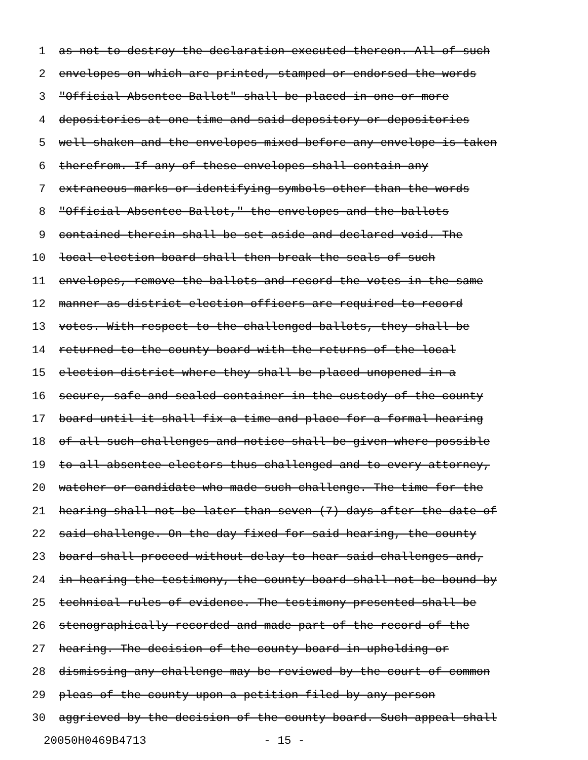1 as not to destroy the declaration executed thereon. All of such
2 envelopes on which are printed, stamped or endorsed the words
3 "Official Absentee Ballot" shall be placed in one or more
4 depositories at one time and said depository or depositories
5 well shaken and the envelopes mixed before any envelope is taken
6 therefrom. If any of these envelopes shall contain any
7 extraneous marks or identifying symbols other than the words
8 "Official Absentee Ballot," the envelopes and the ballots
9 contained therein shall be set aside and declared void. The
10 local election board shall then break the seals of such
11 envelopes, remove the ballots and record the votes in the same
12 manner as district election officers are required to record
13 votes. With respect to the challenged ballots, they shall be
14 returned to the county board with the returns of the local
15 election district where they shall be placed unopened in a
16 secure, safe and sealed container in the custody of the county
17 board until it shall fix a time and place for a formal hearing
18 of all such challenges and notice shall be given where possible
19 to all absentee electors thus challenged and to every attorney,
20 watcher or candidate who made such challenge. The time for the
21 hearing shall not be later than seven (7) days after the date of
22 said challenge. On the day fixed for said hearing, the county
23 board shall proceed without delay to hear said challenges and,
24 in hearing the testimony, the county board shall not be bound by
25 technical rules of evidence. The testimony presented shall be
26 stenographically recorded and made part of the record of the
27 hearing. The decision of the county board in upholding or
28 dismissing any challenge may be reviewed by the court of common
29 pleas of the county upon a petition filed by any person
30 aggrieved by the decision of the county board. Such appeal shall
20050H0469B4713 - 15 -